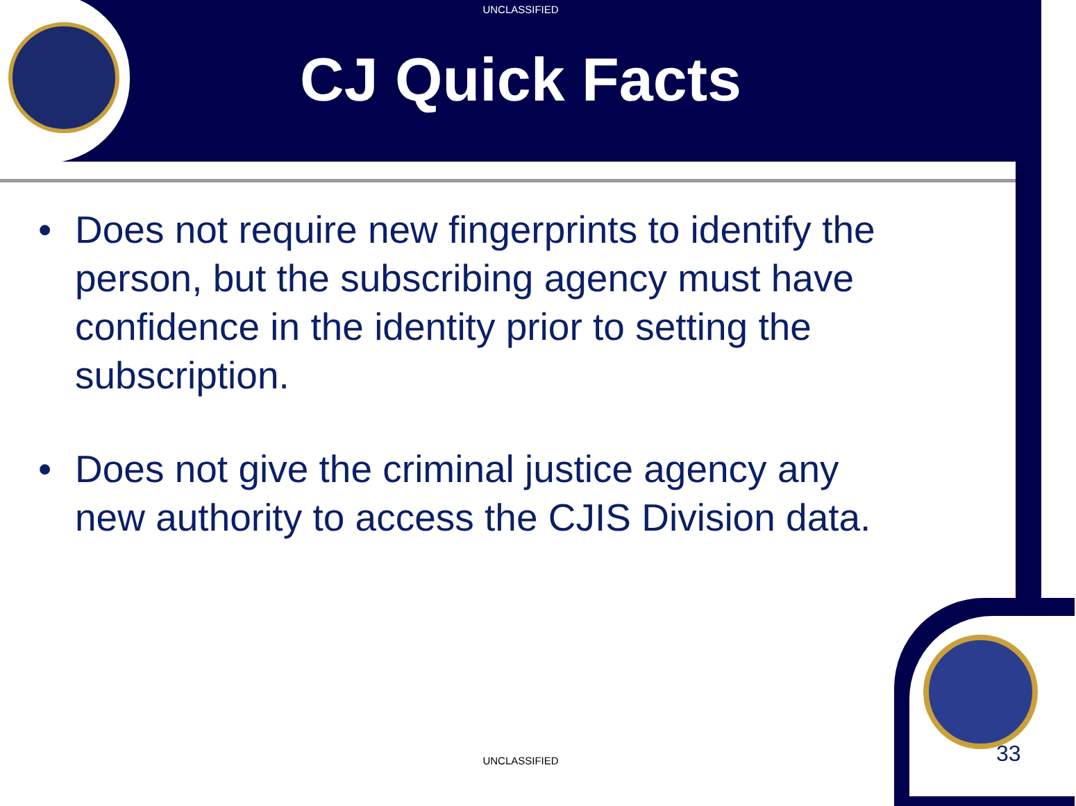UNCLASSIFIED
CJ Quick Facts
• Does not require new fingerprints to identify the person, but the subscribing agency must have confidence in the identity prior to setting the subscription.
• Does not give the criminal justice agency any new authority to access the CJIS Division data.
UNCLASSIFIED 33